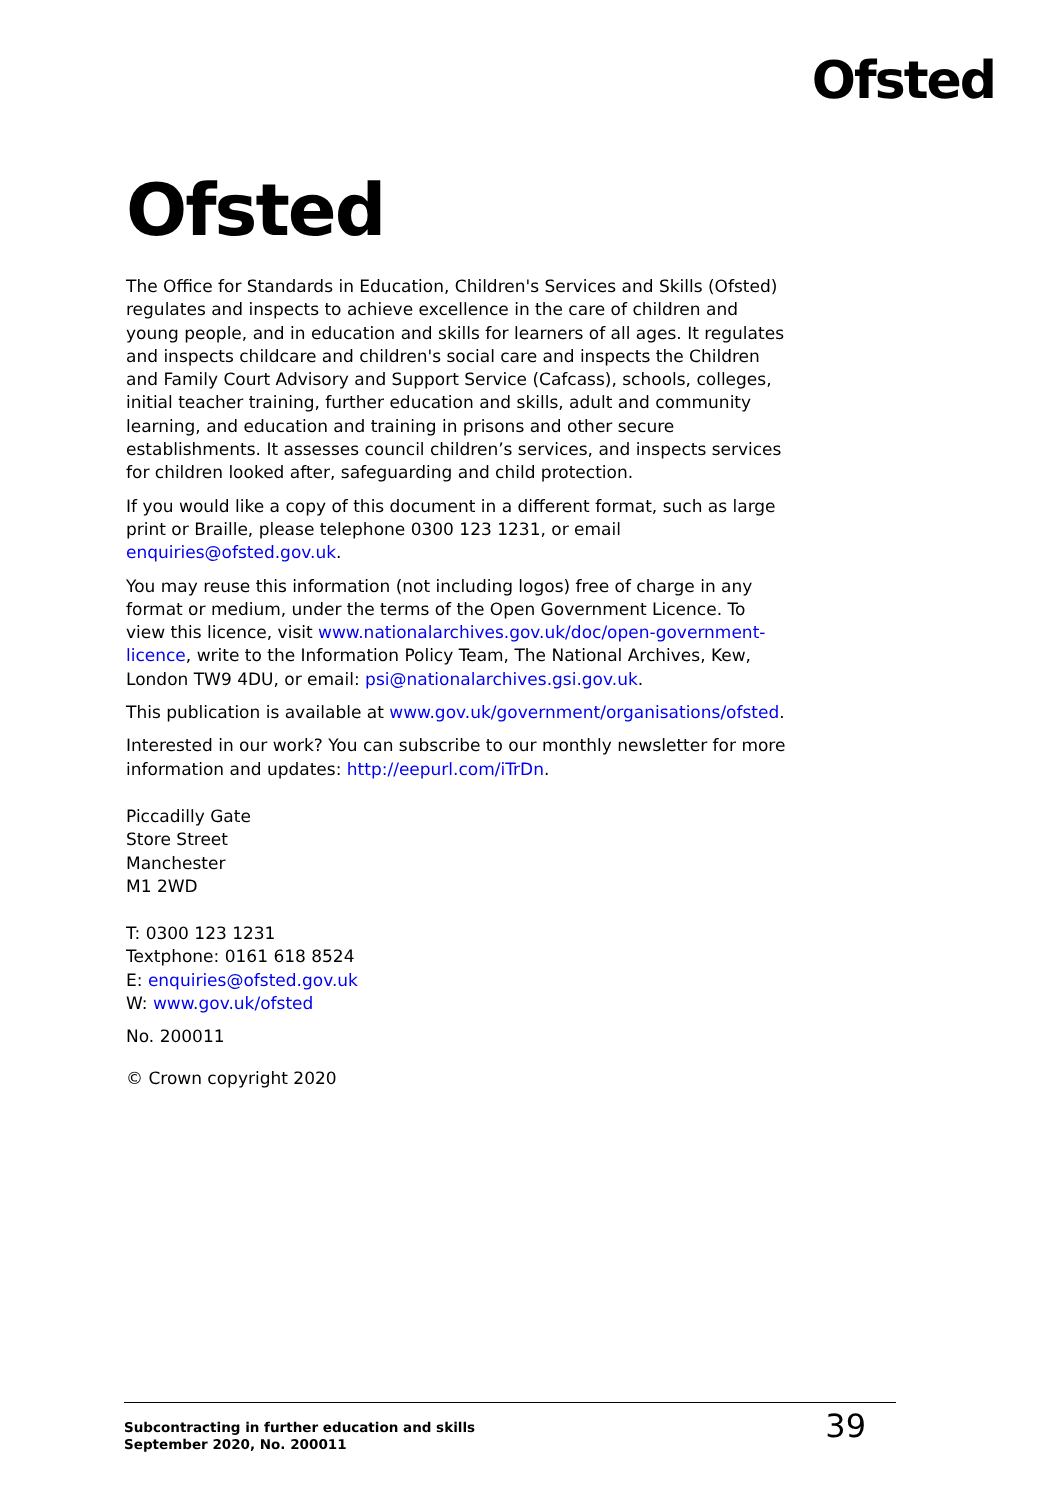Ofsted
Ofsted
The Office for Standards in Education, Children's Services and Skills (Ofsted) regulates and inspects to achieve excellence in the care of children and young people, and in education and skills for learners of all ages. It regulates and inspects childcare and children's social care and inspects the Children and Family Court Advisory and Support Service (Cafcass), schools, colleges, initial teacher training, further education and skills, adult and community learning, and education and training in prisons and other secure establishments. It assesses council children’s services, and inspects services for children looked after, safeguarding and child protection.
If you would like a copy of this document in a different format, such as large print or Braille, please telephone 0300 123 1231, or email enquiries@ofsted.gov.uk.
You may reuse this information (not including logos) free of charge in any format or medium, under the terms of the Open Government Licence. To view this licence, visit www.nationalarchives.gov.uk/doc/open-government-licence, write to the Information Policy Team, The National Archives, Kew, London TW9 4DU, or email: psi@nationalarchives.gsi.gov.uk.
This publication is available at www.gov.uk/government/organisations/ofsted.
Interested in our work? You can subscribe to our monthly newsletter for more information and updates: http://eepurl.com/iTrDn.
Piccadilly Gate
Store Street
Manchester
M1 2WD
T: 0300 123 1231
Textphone: 0161 618 8524
E: enquiries@ofsted.gov.uk
W: www.gov.uk/ofsted
No. 200011
© Crown copyright 2020
Subcontracting in further education and skills
September 2020, No. 200011
39